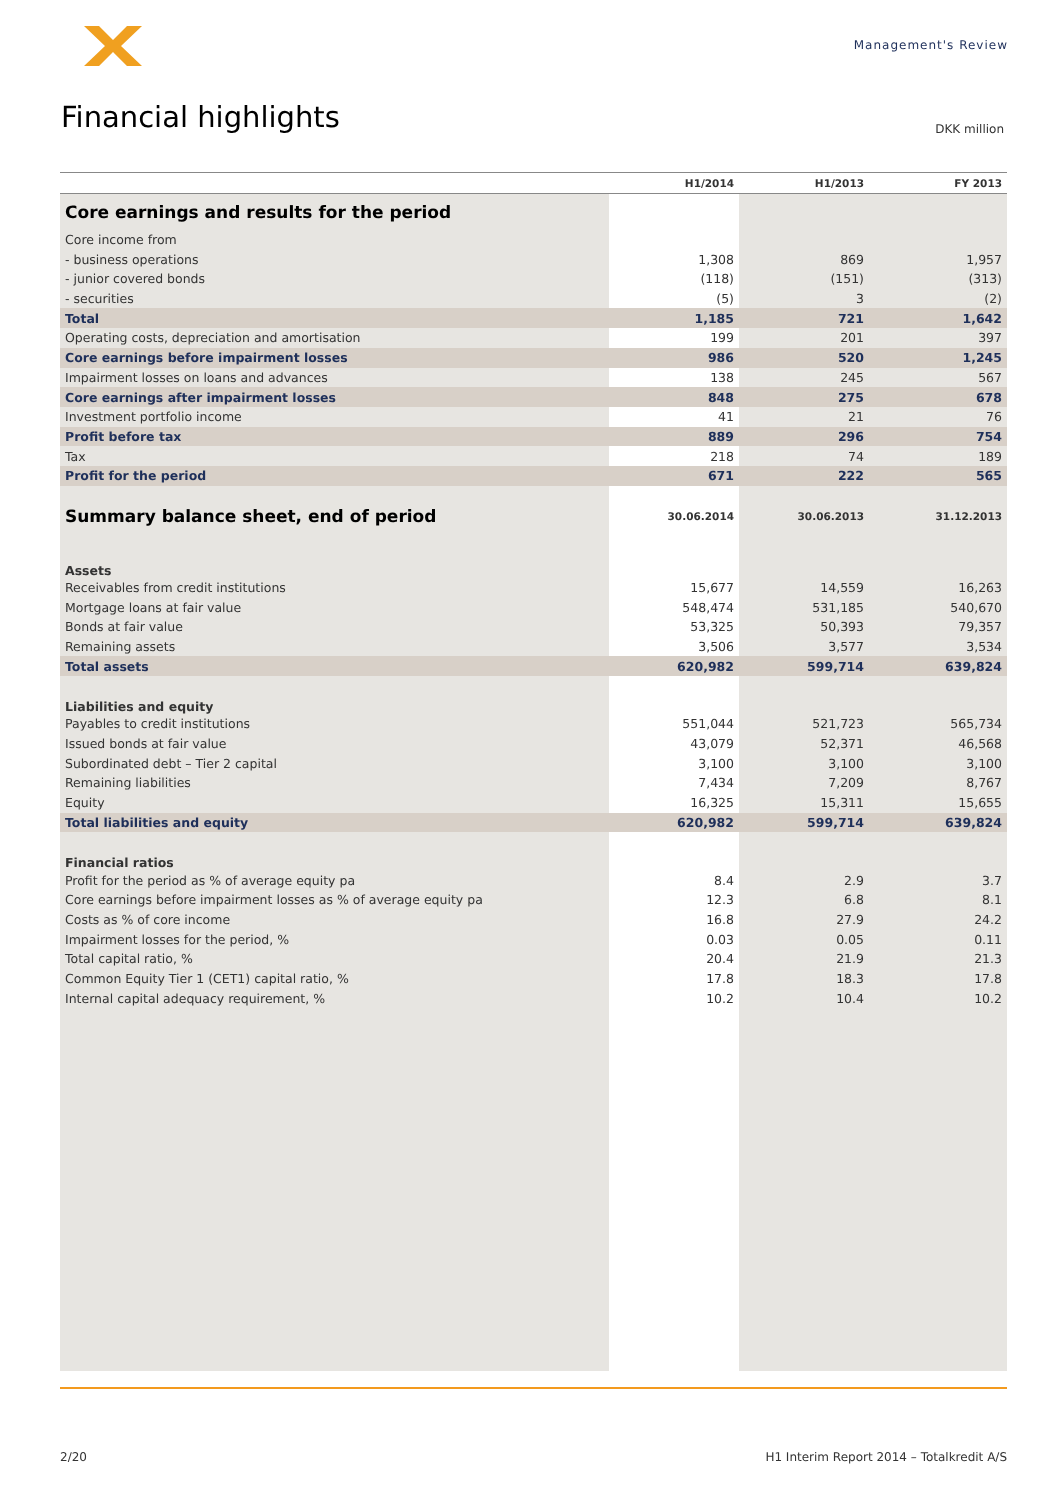Management's Review
Financial highlights DKK million
| | H1/2014 | H1/2013 | FY 2013 |
| --- | --- | --- | --- |
| Core earnings and results for the period | | | |
| Core income from | | | |
| - business operations | 1,308 | 869 | 1,957 |
| - junior covered bonds | (118) | (151) | (313) |
| - securities | (5) | 3 | (2) |
| Total | 1,185 | 721 | 1,642 |
| Operating costs, depreciation and amortisation | 199 | 201 | 397 |
| Core earnings before impairment losses | 986 | 520 | 1,245 |
| Impairment losses on loans and advances | 138 | 245 | 567 |
| Core earnings after impairment losses | 848 | 275 | 678 |
| Investment portfolio income | 41 | 21 | 76 |
| Profit before tax | 889 | 296 | 754 |
| Tax | 218 | 74 | 189 |
| Profit for the period | 671 | 222 | 565 |
| Summary balance sheet, end of period | 30.06.2014 | 30.06.2013 | 31.12.2013 |
| Assets | | | |
| Receivables from credit institutions | 15,677 | 14,559 | 16,263 |
| Mortgage loans at fair value | 548,474 | 531,185 | 540,670 |
| Bonds at fair value | 53,325 | 50,393 | 79,357 |
| Remaining assets | 3,506 | 3,577 | 3,534 |
| Total assets | 620,982 | 599,714 | 639,824 |
| Liabilities and equity | | | |
| Payables to credit institutions | 551,044 | 521,723 | 565,734 |
| Issued bonds at fair value | 43,079 | 52,371 | 46,568 |
| Subordinated debt – Tier 2 capital | 3,100 | 3,100 | 3,100 |
| Remaining liabilities | 7,434 | 7,209 | 8,767 |
| Equity | 16,325 | 15,311 | 15,655 |
| Total liabilities and equity | 620,982 | 599,714 | 639,824 |
| Financial ratios | | | |
| Profit for the period as % of average equity pa | 8.4 | 2.9 | 3.7 |
| Core earnings before impairment losses as % of average equity pa | 12.3 | 6.8 | 8.1 |
| Costs as % of core income | 16.8 | 27.9 | 24.2 |
| Impairment losses for the period, % | 0.03 | 0.05 | 0.11 |
| Total capital ratio, % | 20.4 | 21.9 | 21.3 |
| Common Equity Tier 1 (CET1) capital ratio, % | 17.8 | 18.3 | 17.8 |
| Internal capital adequacy requirement, % | 10.2 | 10.4 | 10.2 |
2/20
H1 Interim Report 2014 – Totalkredit A/S